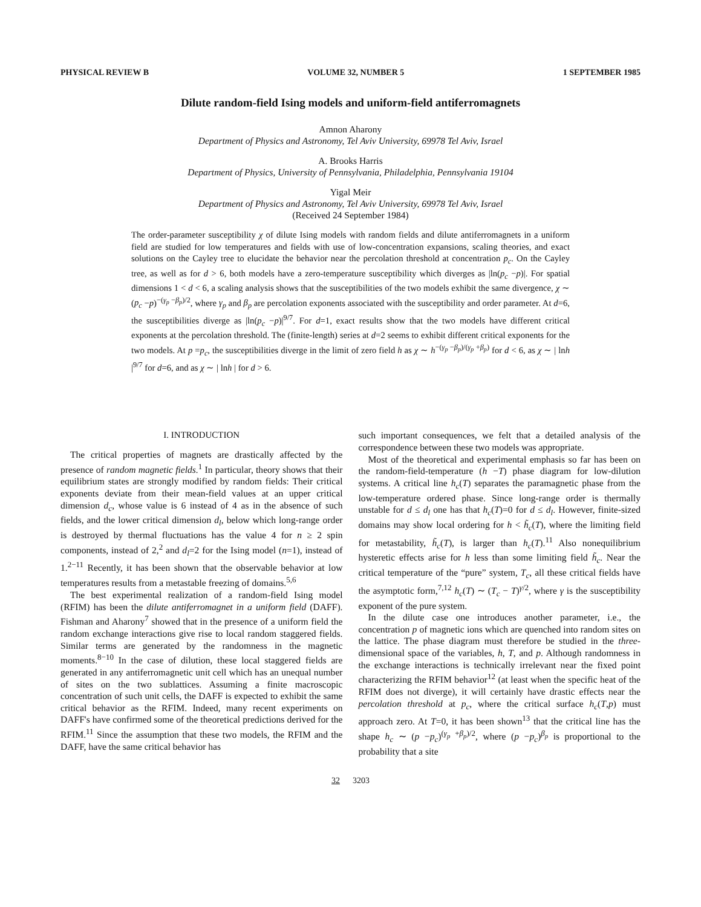PHYSICAL REVIEW B VOLUME 32, NUMBER 5 1 SEPTEMBER 1985
Dilute random-field Ising models and uniform-field antiferromagnets
Amnon Aharony
Department of Physics and Astronomy, Tel Aviv University, 69978 Tel Aviv, Israel
A. Brooks Harris
Department of Physics, University of Pennsylvania, Philadelphia, Pennsylvania 19104
Yigal Meir
Department of Physics and Astronomy, Tel Aviv University, 69978 Tel Aviv, Israel
(Received 24 September 1984)
The order-parameter susceptibility χ of dilute Ising models with random fields and dilute antiferromagnets in a uniform field are studied for low temperatures and fields with use of low-concentration expansions, scaling theories, and exact solutions on the Cayley tree to elucidate the behavior near the percolation threshold at concentration p<sub>c</sub>. On the Cayley tree, as well as for d > 6, both models have a zero-temperature susceptibility which diverges as |ln(p<sub>c</sub> −p)|. For spatial dimensions 1 < d < 6, a scaling analysis shows that the susceptibilities of the two models exhibit the same divergence, χ ∼ (p<sub>c</sub> −p)<sup>−(γ<sub>p</sub> −β<sub>p</sub>)/2</sup>, where γ<sub>p</sub> and β<sub>p</sub> are percolation exponents associated with the susceptibility and order parameter. At d=6, the susceptibilities diverge as |ln(p<sub>c</sub> −p)|<sup>9/7</sup>. For d=1, exact results show that the two models have different critical exponents at the percolation threshold. The (finite-length) series at d=2 seems to exhibit different critical exponents for the two models. At p =p<sub>c</sub>, the susceptibilities diverge in the limit of zero field h as χ ∼ h<sup>−(γ<sub>p</sub> −β<sub>p</sub>)/(γ<sub>p</sub> +β<sub>p</sub>)</sup> for d < 6, as χ ∼ | lnh |<sup>9/7</sup> for d=6, and as χ ∼ | lnh | for d > 6.
I. INTRODUCTION
The critical properties of magnets are drastically affected by the presence of random magnetic fields.<sup>1</sup> In particular, theory shows that their equilibrium states are strongly modified by random fields: Their critical exponents deviate from their mean-field values at an upper critical dimension d<sub>c</sub>, whose value is 6 instead of 4 as in the absence of such fields, and the lower critical dimension d<sub>l</sub>, below which long-range order is destroyed by thermal fluctuations has the value 4 for n ≥ 2 spin components, instead of 2,<sup>2</sup> and d<sub>l</sub>=2 for the Ising model (n=1), instead of 1.<sup>2−11</sup> Recently, it has been shown that the observable behavior at low temperatures results from a metastable freezing of domains.<sup>5,6</sup>
The best experimental realization of a random-field Ising model (RFIM) has been the dilute antiferromagnet in a uniform field (DAFF). Fishman and Aharony<sup>7</sup> showed that in the presence of a uniform field the random exchange interactions give rise to local random staggered fields. Similar terms are generated by the randomness in the magnetic moments.<sup>8−10</sup> In the case of dilution, these local staggered fields are generated in any antiferromagnetic unit cell which has an unequal number of sites on the two sublattices. Assuming a finite macroscopic concentration of such unit cells, the DAFF is expected to exhibit the same critical behavior as the RFIM. Indeed, many recent experiments on DAFF's have confirmed some of the theoretical predictions derived for the RFIM.<sup>11</sup> Since the assumption that these two models, the RFIM and the DAFF, have the same critical behavior has
such important consequences, we felt that a detailed analysis of the correspondence between these two models was appropriate.
Most of the theoretical and experimental emphasis so far has been on the random-field-temperature (h −T) phase diagram for low-dilution systems. A critical line h<sub>c</sub>(T) separates the paramagnetic phase from the low-temperature ordered phase. Since long-range order is thermally unstable for d ≤ d<sub>l</sub> one has that h<sub>c</sub>(T)=0 for d ≤ d<sub>l</sub>. However, finite-sized domains may show local ordering for h < h̃<sub>c</sub>(T), where the limiting field for metastability, h̃<sub>c</sub>(T), is larger than h<sub>c</sub>(T).<sup>11</sup> Also nonequilibrium hysteretic effects arise for h less than some limiting field h̃<sub>c</sub>. Near the critical temperature of the “pure” system, T<sub>c</sub>, all these critical fields have the asymptotic form,<sup>7,12</sup> h<sub>c</sub>(T) ∼ (T<sub>c</sub> − T)<sup>γ/2</sup>, where γ is the susceptibility exponent of the pure system.
In the dilute case one introduces another parameter, i.e., the concentration p of magnetic ions which are quenched into random sites on the lattice. The phase diagram must therefore be studied in the three-dimensional space of the variables, h, T, and p. Although randomness in the exchange interactions is technically irrelevant near the fixed point characterizing the RFIM behavior<sup>12</sup> (at least when the specific heat of the RFIM does not diverge), it will certainly have drastic effects near the percolation threshold at p<sub>c</sub>, where the critical surface h<sub>c</sub>(T,p) must approach zero. At T=0, it has been shown<sup>13</sup> that the critical line has the shape h<sub>c</sub> ∼ (p −p<sub>c</sub>)<sup>(γ<sub>p</sub> +β<sub>p</sub>)/2</sup>, where (p −p<sub>c</sub>)<sup>β<sub>p</sub></sup> is proportional to the probability that a site
32 3203